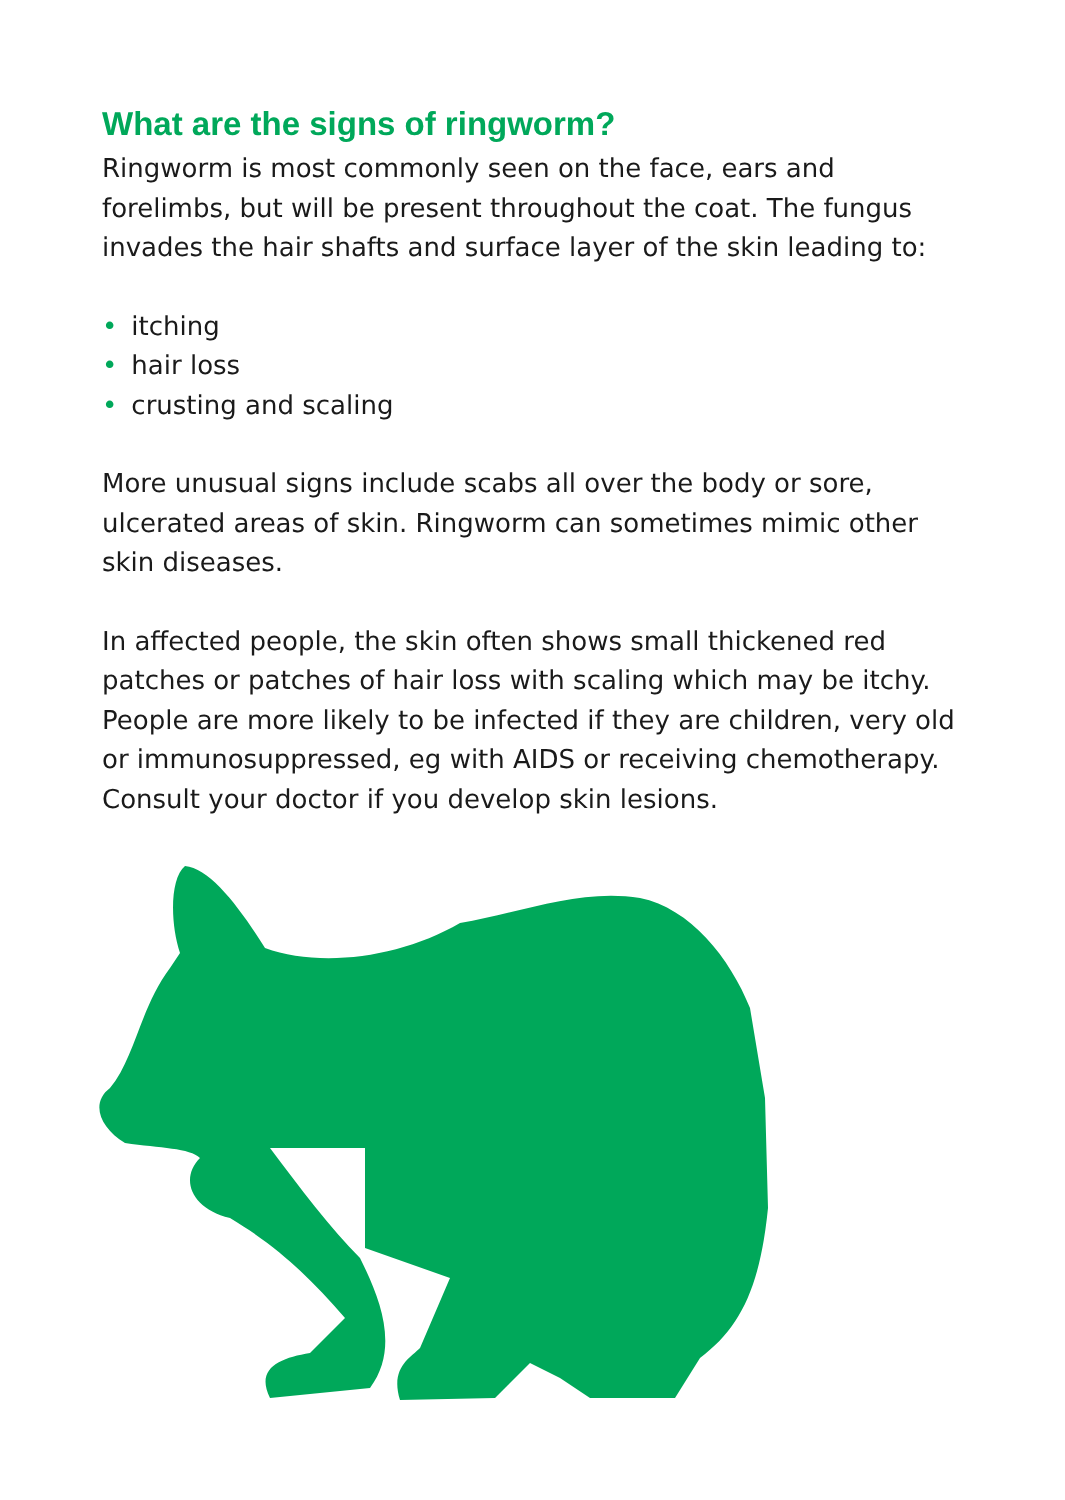What are the signs of ringworm?
Ringworm is most commonly seen on the face, ears and forelimbs, but will be present throughout the coat. The fungus invades the hair shafts and surface layer of the skin leading to:
• itching
• hair loss
• crusting and scaling
More unusual signs include scabs all over the body or sore, ulcerated areas of skin. Ringworm can sometimes mimic other skin diseases.
In affected people, the skin often shows small thickened red patches or patches of hair loss with scaling which may be itchy. People are more likely to be infected if they are children, very old or immunosuppressed, eg with AIDS or receiving chemotherapy. Consult your doctor if you develop skin lesions.